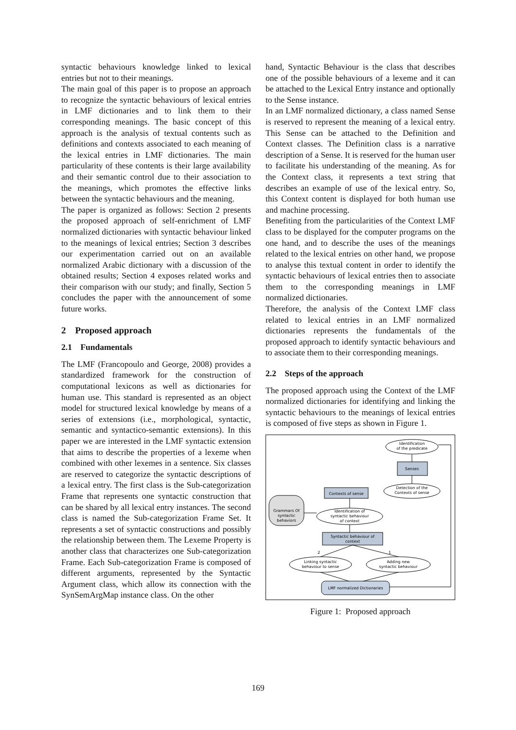syntactic behaviours knowledge linked to lexical entries but not to their meanings.
The main goal of this paper is to propose an approach to recognize the syntactic behaviours of lexical entries in LMF dictionaries and to link them to their corresponding meanings. The basic concept of this approach is the analysis of textual contents such as definitions and contexts associated to each meaning of the lexical entries in LMF dictionaries. The main particularity of these contents is their large availability and their semantic control due to their association to the meanings, which promotes the effective links between the syntactic behaviours and the meaning.
The paper is organized as follows: Section 2 presents the proposed approach of self-enrichment of LMF normalized dictionaries with syntactic behaviour linked to the meanings of lexical entries; Section 3 describes our experimentation carried out on an available normalized Arabic dictionary with a discussion of the obtained results; Section 4 exposes related works and their comparison with our study; and finally, Section 5 concludes the paper with the announcement of some future works.
2 Proposed approach
2.1 Fundamentals
The LMF (Francopoulo and George, 2008) provides a standardized framework for the construction of computational lexicons as well as dictionaries for human use. This standard is represented as an object model for structured lexical knowledge by means of a series of extensions (i.e., morphological, syntactic, semantic and syntactico-semantic extensions). In this paper we are interested in the LMF syntactic extension that aims to describe the properties of a lexeme when combined with other lexemes in a sentence. Six classes are reserved to categorize the syntactic descriptions of a lexical entry. The first class is the Sub-categorization Frame that represents one syntactic construction that can be shared by all lexical entry instances. The second class is named the Sub-categorization Frame Set. It represents a set of syntactic constructions and possibly the relationship between them. The Lexeme Property is another class that characterizes one Sub-categorization Frame. Each Sub-categorization Frame is composed of different arguments, represented by the Syntactic Argument class, which allow its connection with the SynSemArgMap instance class. On the other
hand, Syntactic Behaviour is the class that describes one of the possible behaviours of a lexeme and it can be attached to the Lexical Entry instance and optionally to the Sense instance.
In an LMF normalized dictionary, a class named Sense is reserved to represent the meaning of a lexical entry. This Sense can be attached to the Definition and Context classes. The Definition class is a narrative description of a Sense. It is reserved for the human user to facilitate his understanding of the meaning. As for the Context class, it represents a text string that describes an example of use of the lexical entry. So, this Context content is displayed for both human use and machine processing.
Benefiting from the particularities of the Context LMF class to be displayed for the computer programs on the one hand, and to describe the uses of the meanings related to the lexical entries on other hand, we propose to analyse this textual content in order to identify the syntactic behaviours of lexical entries then to associate them to the corresponding meanings in LMF normalized dictionaries.
Therefore, the analysis of the Context LMF class related to lexical entries in an LMF normalized dictionaries represents the fundamentals of the proposed approach to identify syntactic behaviours and to associate them to their corresponding meanings.
2.2 Steps of the approach
The proposed approach using the Context of the LMF normalized dictionaries for identifying and linking the syntactic behaviours to the meanings of lexical entries is composed of five steps as shown in Figure 1.
Identification
of the predicate
Senses
Detection of the
Contexts of sense
Contexts of sense
Grammars Of
syntactic
behaviors
Identification of
syntactic behaviour
of context
Syntactic behaviour of
context
Linking syntactic
behaviour to sense
Adding new
syntactic behaviour
LMF normalized Dictionaries
2
1
Figure 1: Proposed approach
169